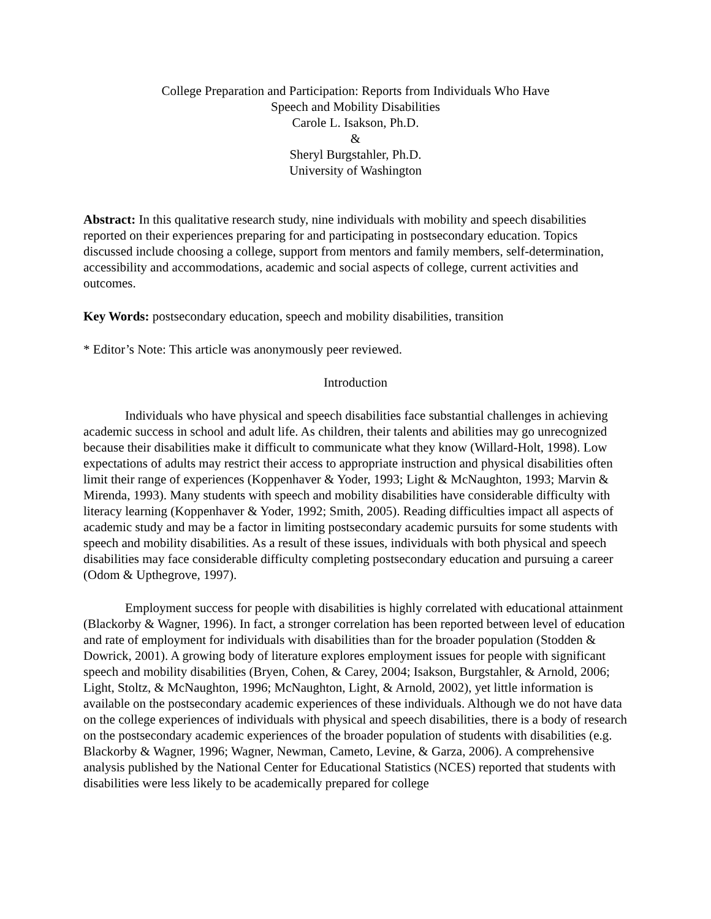College Preparation and Participation: Reports from Individuals Who Have
Speech and Mobility Disabilities
Carole L. Isakson, Ph.D.
&
Sheryl Burgstahler, Ph.D.
University of Washington
Abstract: In this qualitative research study, nine individuals with mobility and speech disabilities reported on their experiences preparing for and participating in postsecondary education. Topics discussed include choosing a college, support from mentors and family members, self-determination, accessibility and accommodations, academic and social aspects of college, current activities and outcomes.
Key Words: postsecondary education, speech and mobility disabilities, transition
* Editor’s Note: This article was anonymously peer reviewed.
Introduction
Individuals who have physical and speech disabilities face substantial challenges in achieving academic success in school and adult life. As children, their talents and abilities may go unrecognized because their disabilities make it difficult to communicate what they know (Willard-Holt, 1998). Low expectations of adults may restrict their access to appropriate instruction and physical disabilities often limit their range of experiences (Koppenhaver & Yoder, 1993; Light & McNaughton, 1993; Marvin & Mirenda, 1993). Many students with speech and mobility disabilities have considerable difficulty with literacy learning (Koppenhaver & Yoder, 1992; Smith, 2005). Reading difficulties impact all aspects of academic study and may be a factor in limiting postsecondary academic pursuits for some students with speech and mobility disabilities. As a result of these issues, individuals with both physical and speech disabilities may face considerable difficulty completing postsecondary education and pursuing a career (Odom & Upthegrove, 1997).
Employment success for people with disabilities is highly correlated with educational attainment (Blackorby & Wagner, 1996). In fact, a stronger correlation has been reported between level of education and rate of employment for individuals with disabilities than for the broader population (Stodden & Dowrick, 2001). A growing body of literature explores employment issues for people with significant speech and mobility disabilities (Bryen, Cohen, & Carey, 2004; Isakson, Burgstahler, & Arnold, 2006; Light, Stoltz, & McNaughton, 1996; McNaughton, Light, & Arnold, 2002), yet little information is available on the postsecondary academic experiences of these individuals. Although we do not have data on the college experiences of individuals with physical and speech disabilities, there is a body of research on the postsecondary academic experiences of the broader population of students with disabilities (e.g. Blackorby & Wagner, 1996; Wagner, Newman, Cameto, Levine, & Garza, 2006). A comprehensive analysis published by the National Center for Educational Statistics (NCES) reported that students with disabilities were less likely to be academically prepared for college